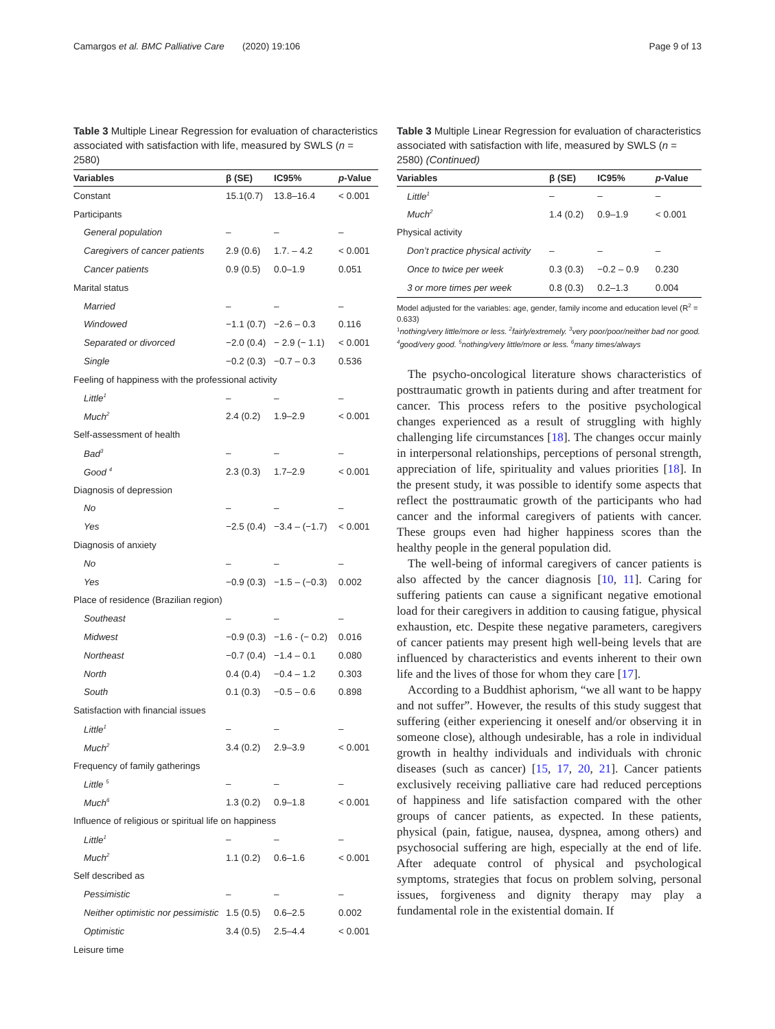Camargos et al. BMC Palliative Care (2020) 19:106 Page 9 of 13
Table 3 Multiple Linear Regression for evaluation of characteristics associated with satisfaction with life, measured by SWLS (n = 2580)
| Variables | β (SE) | IC95% | p -Value |
| --- | --- | --- | --- |
| Constant | 15.1(0.7) | 13.8–16.4 | < 0.001 |
| Participants | | | |
| General population | – | – | – |
| Caregivers of cancer patients | 2.9 (0.6) | 1.7. – 4.2 | < 0.001 |
| Cancer patients | 0.9 (0.5) | 0.0–1.9 | 0.051 |
| Marital status | | | |
| Married | – | – | – |
| Windowed | −1.1 (0.7) | −2.6 – 0.3 | 0.116 |
| Separated or divorced | −2.0 (0.4) | − 2.9 (− 1.1) | < 0.001 |
| Single | −0.2 (0.3) | −0.7 – 0.3 | 0.536 |
| Feeling of happiness with the professional activity | | | |
| Little<sup>1</sup> | – | – | – |
| Much<sup>2</sup> | 2.4 (0.2) | 1.9–2.9 | < 0.001 |
| Self-assessment of health | | | |
| Bad<sup>3</sup> | – | – | – |
| Good <sup>4</sup> | 2.3 (0.3) | 1.7–2.9 | < 0.001 |
| Diagnosis of depression | | | |
| No | – | – | – |
| Yes | −2.5 (0.4) | −3.4 – (−1.7) | < 0.001 |
| Diagnosis of anxiety | | | |
| No | – | – | – |
| Yes | −0.9 (0.3) | −1.5 – (−0.3) | 0.002 |
| Place of residence (Brazilian region) | | | |
| Southeast | – | – | – |
| Midwest | −0.9 (0.3) | −1.6 - (− 0.2) | 0.016 |
| Northeast | −0.7 (0.4) | −1.4 – 0.1 | 0.080 |
| North | 0.4 (0.4) | −0.4 – 1.2 | 0.303 |
| South | 0.1 (0.3) | −0.5 – 0.6 | 0.898 |
| Satisfaction with financial issues | | | |
| Little<sup>1</sup> | – | – | – |
| Much<sup>2</sup> | 3.4 (0.2) | 2.9–3.9 | < 0.001 |
| Frequency of family gatherings | | | |
| Little <sup>5</sup> | – | – | – |
| Much<sup>6</sup> | 1.3 (0.2) | 0.9–1.8 | < 0.001 |
| Influence of religious or spiritual life on happiness | | | |
| Little<sup>1</sup> | – | – | – |
| Much<sup>2</sup> | 1.1 (0.2) | 0.6–1.6 | < 0.001 |
| Self described as | | | |
| Pessimistic | – | – | – |
| Neither optimistic nor pessimistic | 1.5 (0.5) | 0.6–2.5 | 0.002 |
| Optimistic | 3.4 (0.5) | 2.5–4.4 | < 0.001 |
| Leisure time | | | |
Table 3 Multiple Linear Regression for evaluation of characteristics associated with satisfaction with life, measured by SWLS (n = 2580) (Continued)
| Variables | β (SE) | IC95% | p -Value |
| --- | --- | --- | --- |
| Little<sup>1</sup> | – | – | – |
| Much<sup>2</sup> | 1.4 (0.2) | 0.9–1.9 | < 0.001 |
| Physical activity | | | |
| Don’t practice physical activity | – | – | – |
| Once to twice per week | 0.3 (0.3) | −0.2 – 0.9 | 0.230 |
| 3 or more times per week | 0.8 (0.3) | 0.2–1.3 | 0.004 |
Model adjusted for the variables: age, gender, family income and education level (R<sup>2</sup> = 0.633)
<sup>1</sup> nothing/very little/more or less. <sup>2</sup>fairly/extremely. <sup>3</sup>very poor/poor/neither bad nor good. <sup>4</sup>good/very good. <sup>5</sup>nothing/very little/more or less. <sup>6</sup>many times/always
The psycho-oncological literature shows characteristics of posttraumatic growth in patients during and after treatment for cancer. This process refers to the positive psychological changes experienced as a result of struggling with highly challenging life circumstances [18]. The changes occur mainly in interpersonal relationships, perceptions of personal strength, appreciation of life, spirituality and values priorities [18]. In the present study, it was possible to identify some aspects that reflect the posttraumatic growth of the participants who had cancer and the informal caregivers of patients with cancer. These groups even had higher happiness scores than the healthy people in the general population did.
The well-being of informal caregivers of cancer patients is also affected by the cancer diagnosis [10, 11]. Caring for suffering patients can cause a significant negative emotional load for their caregivers in addition to causing fatigue, physical exhaustion, etc. Despite these negative parameters, caregivers of cancer patients may present high well-being levels that are influenced by characteristics and events inherent to their own life and the lives of those for whom they care [17].
According to a Buddhist aphorism, “we all want to be happy and not suffer”. However, the results of this study suggest that suffering (either experiencing it oneself and/or observing it in someone close), although undesirable, has a role in individual growth in healthy individuals and individuals with chronic diseases (such as cancer) [15, 17, 20, 21]. Cancer patients exclusively receiving palliative care had reduced perceptions of happiness and life satisfaction compared with the other groups of cancer patients, as expected. In these patients, physical (pain, fatigue, nausea, dyspnea, among others) and psychosocial suffering are high, especially at the end of life. After adequate control of physical and psychological symptoms, strategies that focus on problem solving, personal issues, forgiveness and dignity therapy may play a fundamental role in the existential domain. If